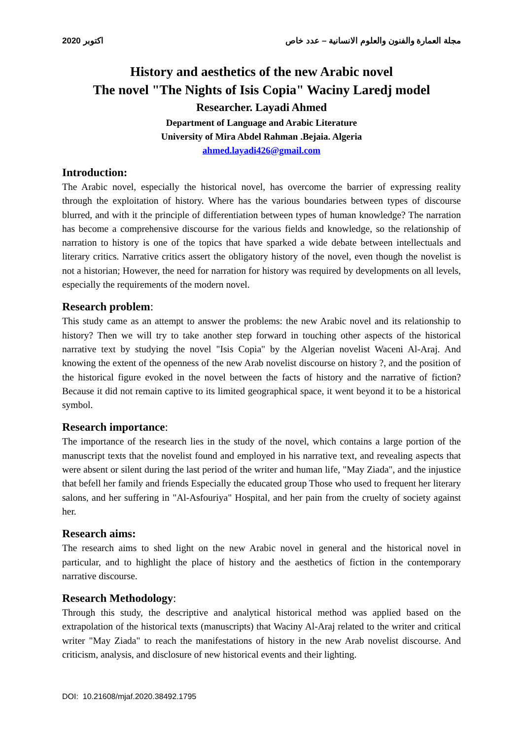2020 اكتوبر مجلة العمارة والفنون والعلوم الانسانية – عدد خاص
History and aesthetics of the new Arabic novel
The novel "The Nights of Isis Copia" Waciny Laredj model
Researcher. Layadi Ahmed
Department of Language and Arabic Literature
University of Mira Abdel Rahman .Bejaia. Algeria
ahmed.layadi426@gmail.com
Introduction:
The Arabic novel, especially the historical novel, has overcome the barrier of expressing reality through the exploitation of history. Where has the various boundaries between types of discourse blurred, and with it the principle of differentiation between types of human knowledge? The narration has become a comprehensive discourse for the various fields and knowledge, so the relationship of narration to history is one of the topics that have sparked a wide debate between intellectuals and literary critics. Narrative critics assert the obligatory history of the novel, even though the novelist is not a historian; However, the need for narration for history was required by developments on all levels, especially the requirements of the modern novel.
Research problem:
This study came as an attempt to answer the problems: the new Arabic novel and its relationship to history? Then we will try to take another step forward in touching other aspects of the historical narrative text by studying the novel "Isis Copia" by the Algerian novelist Waceni Al-Araj. And knowing the extent of the openness of the new Arab novelist discourse on history ?, and the position of the historical figure evoked in the novel between the facts of history and the narrative of fiction? Because it did not remain captive to its limited geographical space, it went beyond it to be a historical symbol.
Research importance:
The importance of the research lies in the study of the novel, which contains a large portion of the manuscript texts that the novelist found and employed in his narrative text, and revealing aspects that were absent or silent during the last period of the writer and human life, "May Ziada", and the injustice that befell her family and friends Especially the educated group Those who used to frequent her literary salons, and her suffering in "Al-Asfouriya" Hospital, and her pain from the cruelty of society against her.
Research aims:
The research aims to shed light on the new Arabic novel in general and the historical novel in particular, and to highlight the place of history and the aesthetics of fiction in the contemporary narrative discourse.
Research Methodology:
Through this study, the descriptive and analytical historical method was applied based on the extrapolation of the historical texts (manuscripts) that Waciny Al-Araj related to the writer and critical writer "May Ziada" to reach the manifestations of history in the new Arab novelist discourse. And criticism, analysis, and disclosure of new historical events and their lighting.
DOI: 10.21608/mjaf.2020.38492.1795